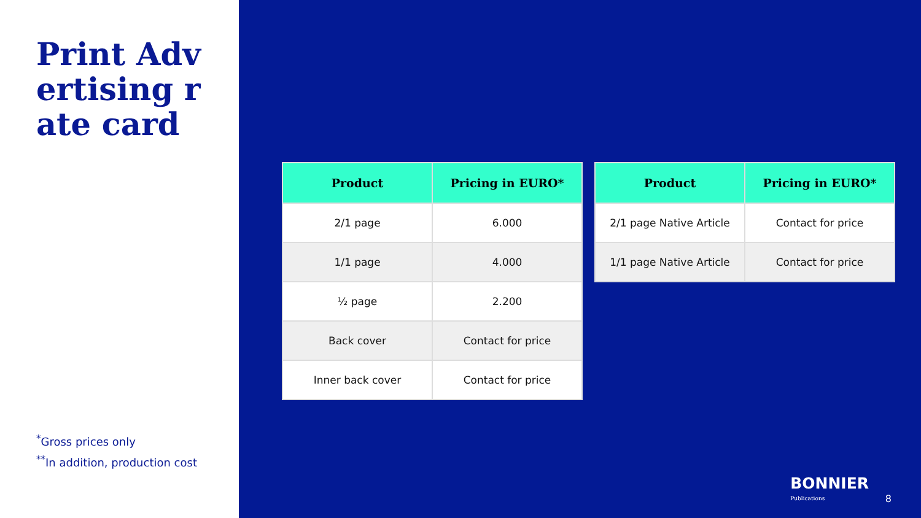Print Advertising rate card
<sup>*</sup> Gross prices only
<sup>**</sup> In addition, production cost
| Product | Pricing in EURO* |
| --- | --- |
| 2/1 page | 6.000 |
| 1/1 page | 4.000 |
| ½ page | 2.200 |
| Back cover | Contact for price |
| Inner back cover | Contact for price |
| Product | Pricing in EURO* |
| --- | --- |
| 2/1 page Native Article | Contact for price |
| 1/1 page Native Article | Contact for price |
BONNIER
Publications
8